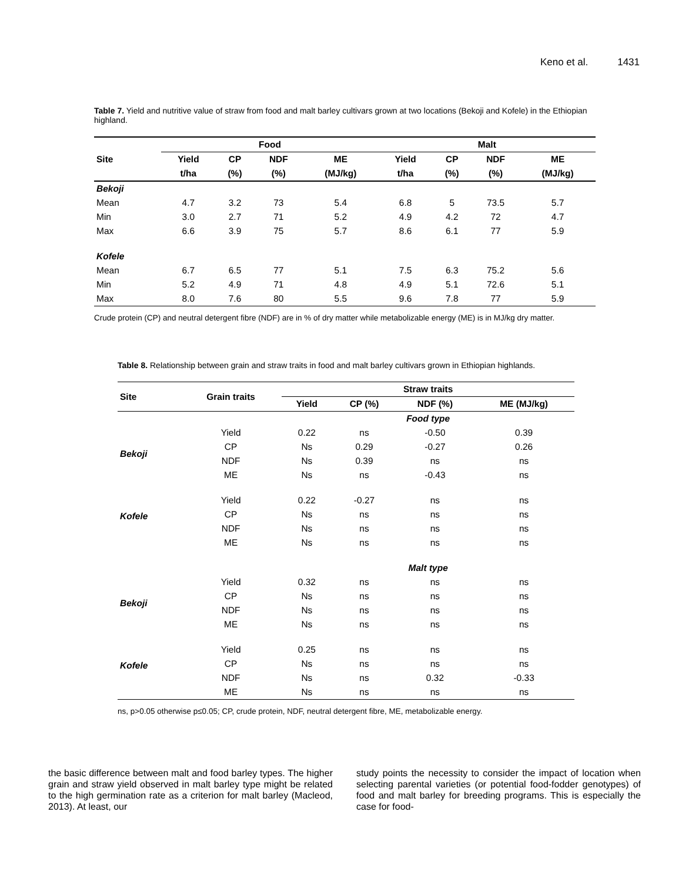Keno et al. 1431
Table 7. Yield and nutritive value of straw from food and malt barley cultivars grown at two locations (Bekoji and Kofele) in the Ethiopian highland.
| | Food | | | | Malt | | | |
| --- | --- | --- | --- | --- | --- | --- | --- | --- |
| Site | Yield | CP | NDF | ME | Yield | CP | NDF | ME |
| | t/ha | (%) | (%) | (MJ/kg) | t/ha | (%) | (%) | (MJ/kg) |
| Bekoji | | | | | | | | |
| Mean | 4.7 | 3.2 | 73 | 5.4 | 6.8 | 5 | 73.5 | 5.7 |
| Min | 3.0 | 2.7 | 71 | 5.2 | 4.9 | 4.2 | 72 | 4.7 |
| Max | 6.6 | 3.9 | 75 | 5.7 | 8.6 | 6.1 | 77 | 5.9 |
| Kofele | | | | | | | | |
| Mean | 6.7 | 6.5 | 77 | 5.1 | 7.5 | 6.3 | 75.2 | 5.6 |
| Min | 5.2 | 4.9 | 71 | 4.8 | 4.9 | 5.1 | 72.6 | 5.1 |
| Max | 8.0 | 7.6 | 80 | 5.5 | 9.6 | 7.8 | 77 | 5.9 |
Crude protein (CP) and neutral detergent fibre (NDF) are in % of dry matter while metabolizable energy (ME) is in MJ/kg dry matter.
Table 8. Relationship between grain and straw traits in food and malt barley cultivars grown in Ethiopian highlands.
| Site | Grain traits | Straw traits | | | |
| --- | --- | --- | --- | --- | --- |
| | | Yield | CP (%) | NDF (%) | ME (MJ/kg) |
| | | Food type | | | |
| Bekoji | Yield | 0.22 | ns | -0.50 | 0.39 |
| | CP | Ns | 0.29 | -0.27 | 0.26 |
| | NDF | Ns | 0.39 | ns | ns |
| | ME | Ns | ns | -0.43 | ns |
| Kofele | Yield | 0.22 | -0.27 | ns | ns |
| | CP | Ns | ns | ns | ns |
| | NDF | Ns | ns | ns | ns |
| | ME | Ns | ns | ns | ns |
| | | Malt type | | | |
| Bekoji | Yield | 0.32 | ns | ns | ns |
| | CP | Ns | ns | ns | ns |
| | NDF | Ns | ns | ns | ns |
| | ME | Ns | ns | ns | ns |
| Kofele | Yield | 0.25 | ns | ns | ns |
| | CP | Ns | ns | ns | ns |
| | NDF | Ns | ns | 0.32 | -0.33 |
| | ME | Ns | ns | ns | ns |
ns, p>0.05 otherwise p≤0.05; CP, crude protein, NDF, neutral detergent fibre, ME, metabolizable energy.
the basic difference between malt and food barley types. The higher grain and straw yield observed in malt barley type might be related to the high germination rate as a criterion for malt barley (Macleod, 2013). At least, our
study points the necessity to consider the impact of location when selecting parental varieties (or potential food-fodder genotypes) of food and malt barley for breeding programs. This is especially the case for food-